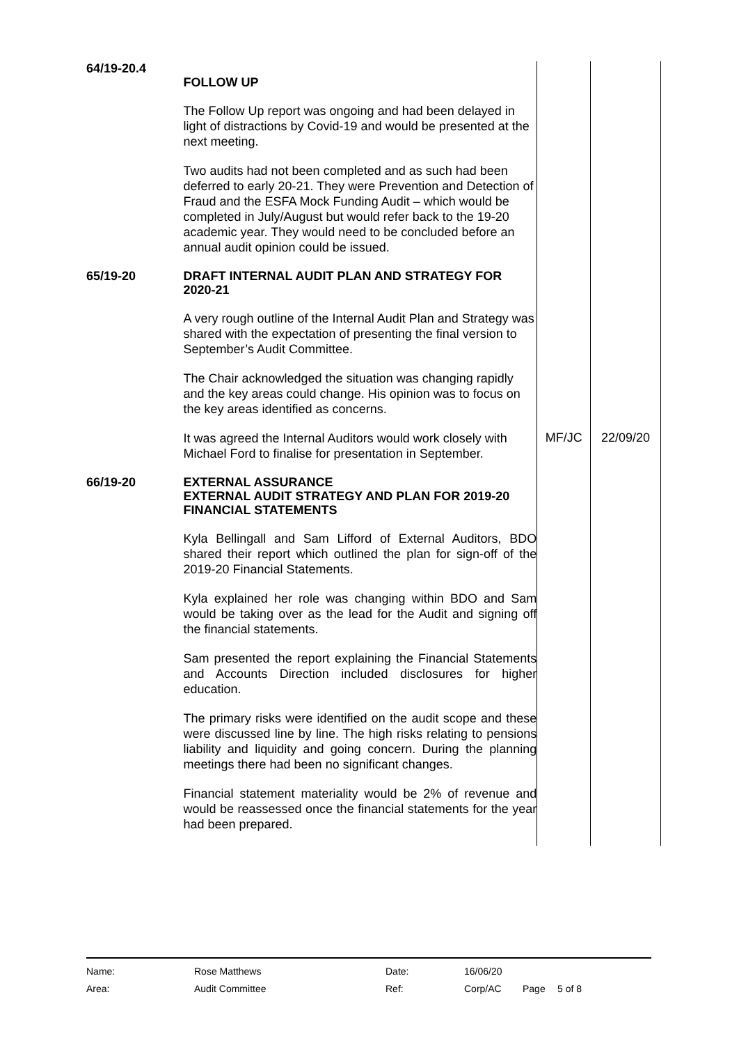| 64/19-20.4 | FOLLOW UP The Follow Up report was ongoing and had been delayed in light of distractions by Covid-19 and would be presented at the next meeting. Two audits had not been completed and as such had been deferred to early 20-21. They were Prevention and Detection of Fraud and the ESFA Mock Funding Audit – which would be completed in July/August but would refer back to the 19-20 academic year. They would need to be concluded before an annual audit opinion could be issued. | | |
| 65/19-20 | DRAFT INTERNAL AUDIT PLAN AND STRATEGY FOR 2020-21 A very rough outline of the Internal Audit Plan and Strategy was shared with the expectation of presenting the final version to September’s Audit Committee. The Chair acknowledged the situation was changing rapidly and the key areas could change. His opinion was to focus on the key areas identified as concerns. | | |
| | It was agreed the Internal Auditors would work closely with Michael Ford to finalise for presentation in September. | MF/JC | 22/09/20 |
| 66/19-20 | EXTERNAL ASSURANCE EXTERNAL AUDIT STRATEGY AND PLAN FOR 2019-20 FINANCIAL STATEMENTS Kyla Bellingall and Sam Lifford of External Auditors, BDO shared their report which outlined the plan for sign-off of the 2019-20 Financial Statements. Kyla explained her role was changing within BDO and Sam would be taking over as the lead for the Audit and signing off the financial statements. Sam presented the report explaining the Financial Statements and Accounts Direction included disclosures for higher education. The primary risks were identified on the audit scope and these were discussed line by line. The high risks relating to pensions liability and liquidity and going concern. During the planning meetings there had been no significant changes. Financial statement materiality would be 2% of revenue and would be reassessed once the financial statements for the year had been prepared. | | |
| Name: | Rose Matthews | Date: | 16/06/20 | | |
| Area: | Audit Committee | Ref: | Corp/AC | Page | 5 of 8 |